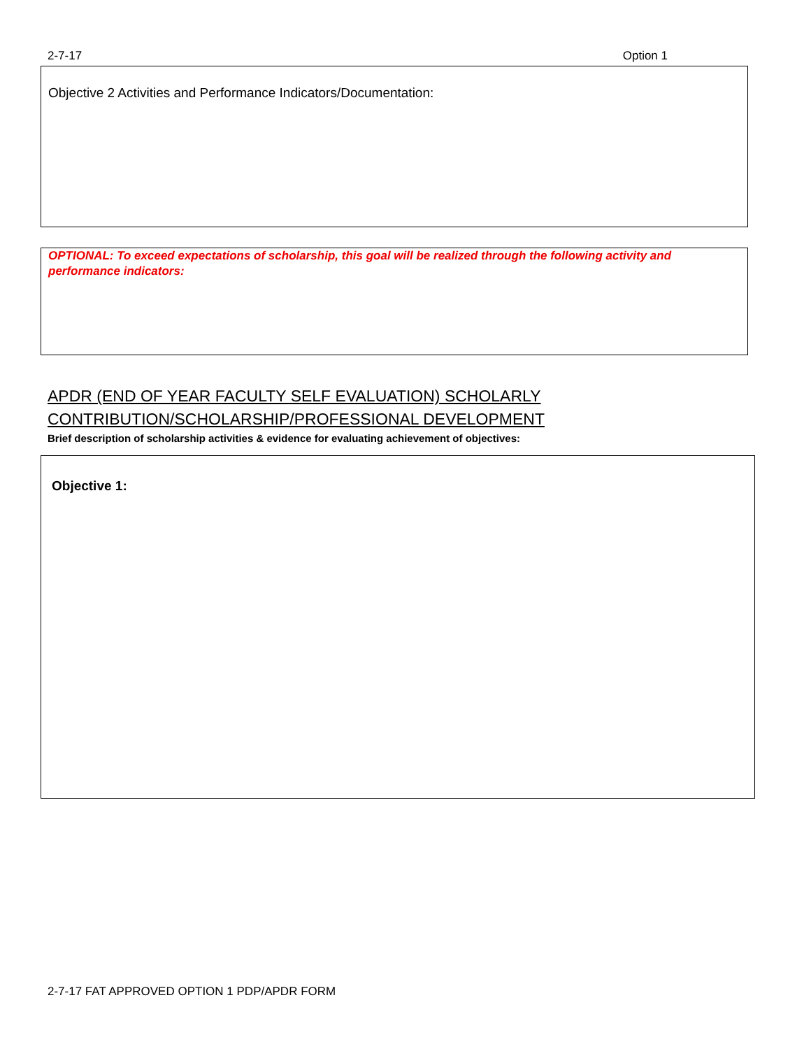2-7-17 Option 1
Objective 2 Activities and Performance Indicators/Documentation:
OPTIONAL: To exceed expectations of scholarship, this goal will be realized through the following activity and performance indicators:
APDR (END OF YEAR FACULTY SELF EVALUATION) SCHOLARLY
CONTRIBUTION/SCHOLARSHIP/PROFESSIONAL DEVELOPMENT
Brief description of scholarship activities & evidence for evaluating achievement of objectives:
Objective 1:
2-7-17 FAT APPROVED OPTION 1 PDP/APDR FORM